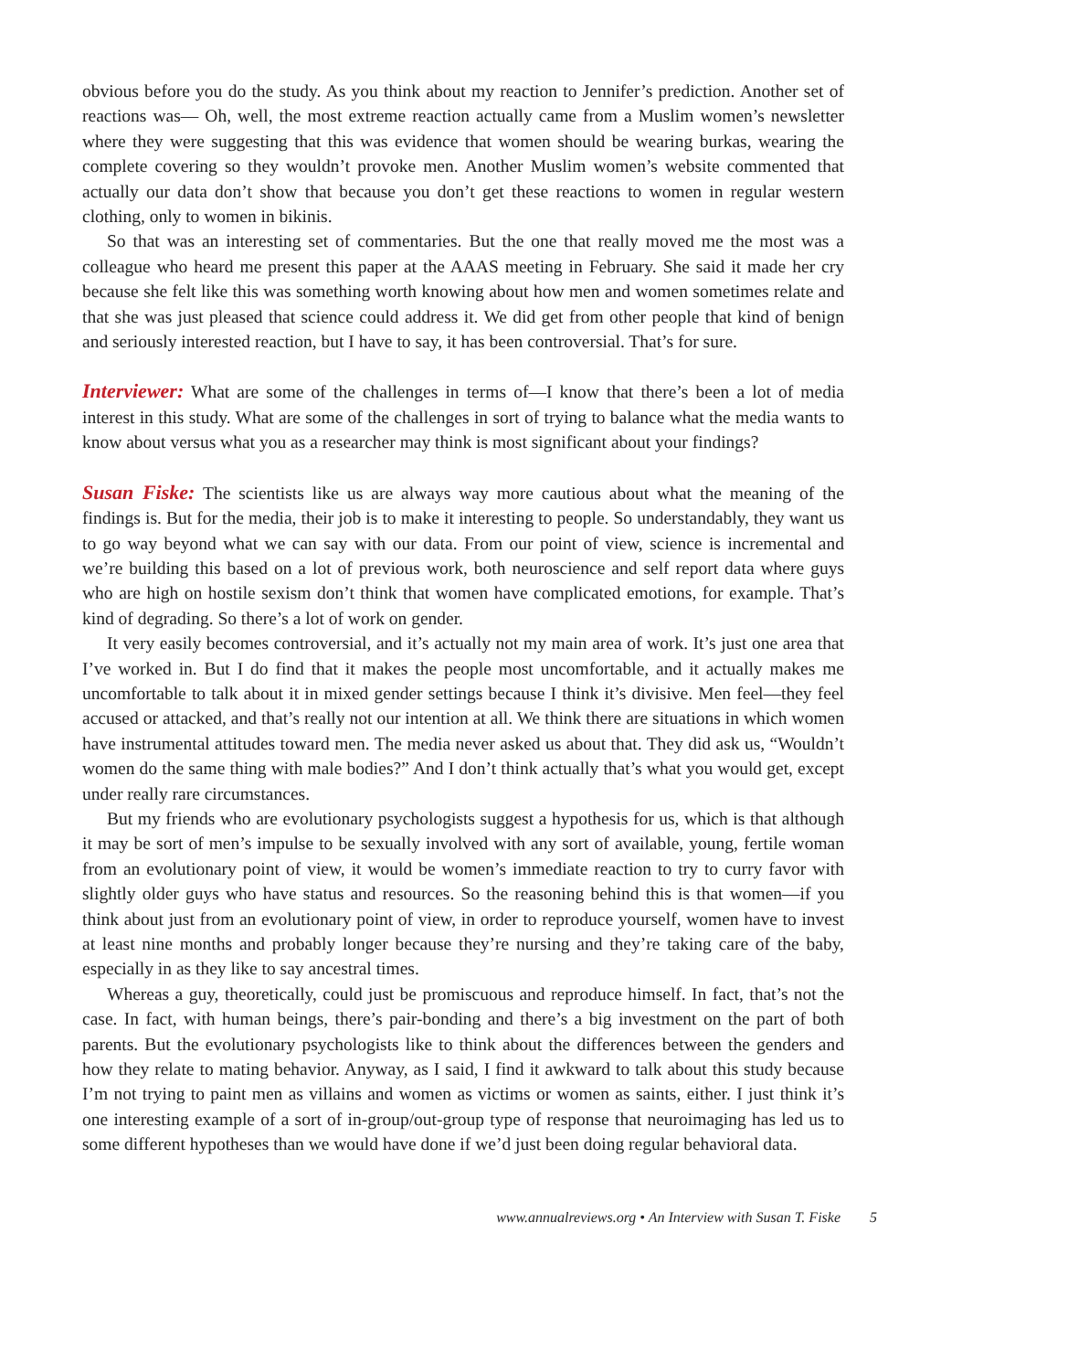obvious before you do the study. As you think about my reaction to Jennifer’s prediction. Another set of reactions was— Oh, well, the most extreme reaction actually came from a Muslim women’s newsletter where they were suggesting that this was evidence that women should be wearing burkas, wearing the complete covering so they wouldn’t provoke men. Another Muslim women’s website commented that actually our data don’t show that because you don’t get these reactions to women in regular western clothing, only to women in bikinis.
So that was an interesting set of commentaries. But the one that really moved me the most was a colleague who heard me present this paper at the AAAS meeting in February. She said it made her cry because she felt like this was something worth knowing about how men and women sometimes relate and that she was just pleased that science could address it. We did get from other people that kind of benign and seriously interested reaction, but I have to say, it has been controversial. That’s for sure.
Interviewer: What are some of the challenges in terms of—I know that there’s been a lot of media interest in this study. What are some of the challenges in sort of trying to balance what the media wants to know about versus what you as a researcher may think is most significant about your findings?
Susan Fiske: The scientists like us are always way more cautious about what the meaning of the findings is. But for the media, their job is to make it interesting to people. So understandably, they want us to go way beyond what we can say with our data. From our point of view, science is incremental and we’re building this based on a lot of previous work, both neuroscience and self report data where guys who are high on hostile sexism don’t think that women have complicated emotions, for example. That’s kind of degrading. So there’s a lot of work on gender.
It very easily becomes controversial, and it’s actually not my main area of work. It’s just one area that I’ve worked in. But I do find that it makes the people most uncomfortable, and it actually makes me uncomfortable to talk about it in mixed gender settings because I think it’s divisive. Men feel—they feel accused or attacked, and that’s really not our intention at all. We think there are situations in which women have instrumental attitudes toward men. The media never asked us about that. They did ask us, “Wouldn’t women do the same thing with male bodies?” And I don’t think actually that’s what you would get, except under really rare circumstances.
But my friends who are evolutionary psychologists suggest a hypothesis for us, which is that although it may be sort of men’s impulse to be sexually involved with any sort of available, young, fertile woman from an evolutionary point of view, it would be women’s immediate reaction to try to curry favor with slightly older guys who have status and resources. So the reasoning behind this is that women—if you think about just from an evolutionary point of view, in order to reproduce yourself, women have to invest at least nine months and probably longer because they’re nursing and they’re taking care of the baby, especially in as they like to say ancestral times.
Whereas a guy, theoretically, could just be promiscuous and reproduce himself. In fact, that’s not the case. In fact, with human beings, there’s pair-bonding and there’s a big investment on the part of both parents. But the evolutionary psychologists like to think about the differences between the genders and how they relate to mating behavior. Anyway, as I said, I find it awkward to talk about this study because I’m not trying to paint men as villains and women as victims or women as saints, either. I just think it’s one interesting example of a sort of in-group/out-group type of response that neuroimaging has led us to some different hypotheses than we would have done if we’d just been doing regular behavioral data.
www.annualreviews.org • An Interview with Susan T. Fiske 5